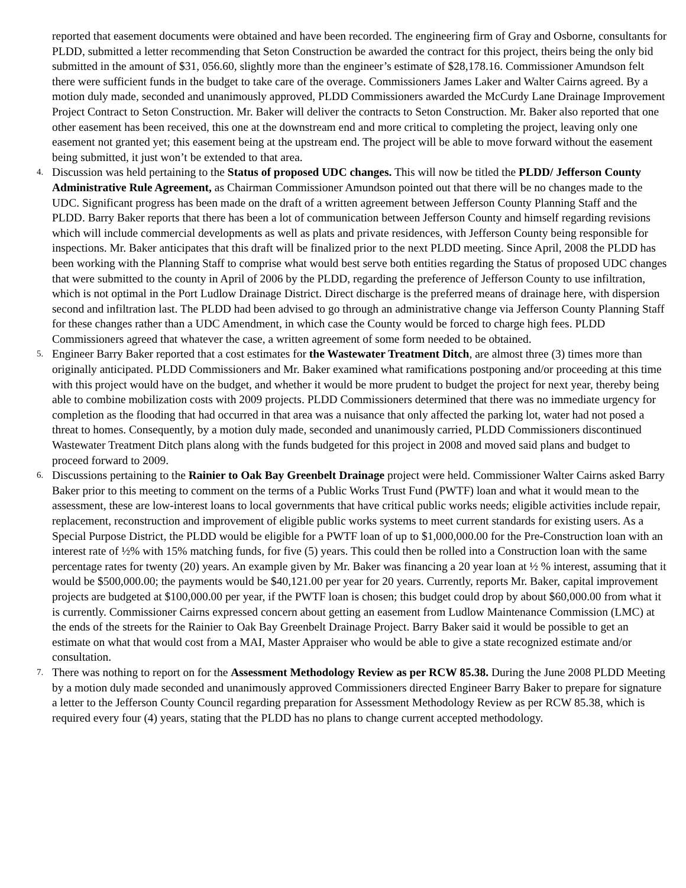reported that easement documents were obtained and have been recorded. The engineering firm of Gray and Osborne, consultants for PLDD, submitted a letter recommending that Seton Construction be awarded the contract for this project, theirs being the only bid submitted in the amount of $31, 056.60, slightly more than the engineer’s estimate of $28,178.16. Commissioner Amundson felt there were sufficient funds in the budget to take care of the overage. Commissioners James Laker and Walter Cairns agreed. By a motion duly made, seconded and unanimously approved, PLDD Commissioners awarded the McCurdy Lane Drainage Improvement Project Contract to Seton Construction. Mr. Baker will deliver the contracts to Seton Construction. Mr. Baker also reported that one other easement has been received, this one at the downstream end and more critical to completing the project, leaving only one easement not granted yet; this easement being at the upstream end. The project will be able to move forward without the easement being submitted, it just won’t be extended to that area.
4.
Discussion was held pertaining to the Status of proposed UDC changes. This will now be titled the PLDD/ Jefferson County Administrative Rule Agreement, as Chairman Commissioner Amundson pointed out that there will be no changes made to the UDC. Significant progress has been made on the draft of a written agreement between Jefferson County Planning Staff and the PLDD. Barry Baker reports that there has been a lot of communication between Jefferson County and himself regarding revisions which will include commercial developments as well as plats and private residences, with Jefferson County being responsible for inspections. Mr. Baker anticipates that this draft will be finalized prior to the next PLDD meeting. Since April, 2008 the PLDD has been working with the Planning Staff to comprise what would best serve both entities regarding the Status of proposed UDC changes that were submitted to the county in April of 2006 by the PLDD, regarding the preference of Jefferson County to use infiltration, which is not optimal in the Port Ludlow Drainage District. Direct discharge is the preferred means of drainage here, with dispersion second and infiltration last. The PLDD had been advised to go through an administrative change via Jefferson County Planning Staff for these changes rather than a UDC Amendment, in which case the County would be forced to charge high fees. PLDD Commissioners agreed that whatever the case, a written agreement of some form needed to be obtained.
5.
Engineer Barry Baker reported that a cost estimates for the Wastewater Treatment Ditch, are almost three (3) times more than originally anticipated. PLDD Commissioners and Mr. Baker examined what ramifications postponing and/or proceeding at this time with this project would have on the budget, and whether it would be more prudent to budget the project for next year, thereby being able to combine mobilization costs with 2009 projects. PLDD Commissioners determined that there was no immediate urgency for completion as the flooding that had occurred in that area was a nuisance that only affected the parking lot, water had not posed a threat to homes. Consequently, by a motion duly made, seconded and unanimously carried, PLDD Commissioners discontinued Wastewater Treatment Ditch plans along with the funds budgeted for this project in 2008 and moved said plans and budget to proceed forward to 2009.
6.
Discussions pertaining to the Rainier to Oak Bay Greenbelt Drainage project were held. Commissioner Walter Cairns asked Barry Baker prior to this meeting to comment on the terms of a Public Works Trust Fund (PWTF) loan and what it would mean to the assessment, these are low-interest loans to local governments that have critical public works needs; eligible activities include repair, replacement, reconstruction and improvement of eligible public works systems to meet current standards for existing users. As a Special Purpose District, the PLDD would be eligible for a PWTF loan of up to $1,000,000.00 for the Pre-Construction loan with an interest rate of ½% with 15% matching funds, for five (5) years. This could then be rolled into a Construction loan with the same percentage rates for twenty (20) years. An example given by Mr. Baker was financing a 20 year loan at ½ % interest, assuming that it would be $500,000.00; the payments would be $40,121.00 per year for 20 years. Currently, reports Mr. Baker, capital improvement projects are budgeted at $100,000.00 per year, if the PWTF loan is chosen; this budget could drop by about $60,000.00 from what it is currently. Commissioner Cairns expressed concern about getting an easement from Ludlow Maintenance Commission (LMC) at the ends of the streets for the Rainier to Oak Bay Greenbelt Drainage Project. Barry Baker said it would be possible to get an estimate on what that would cost from a MAI, Master Appraiser who would be able to give a state recognized estimate and/or consultation.
7.
There was nothing to report on for the Assessment Methodology Review as per RCW 85.38. During the June 2008 PLDD Meeting by a motion duly made seconded and unanimously approved Commissioners directed Engineer Barry Baker to prepare for signature a letter to the Jefferson County Council regarding preparation for Assessment Methodology Review as per RCW 85.38, which is required every four (4) years, stating that the PLDD has no plans to change current accepted methodology.